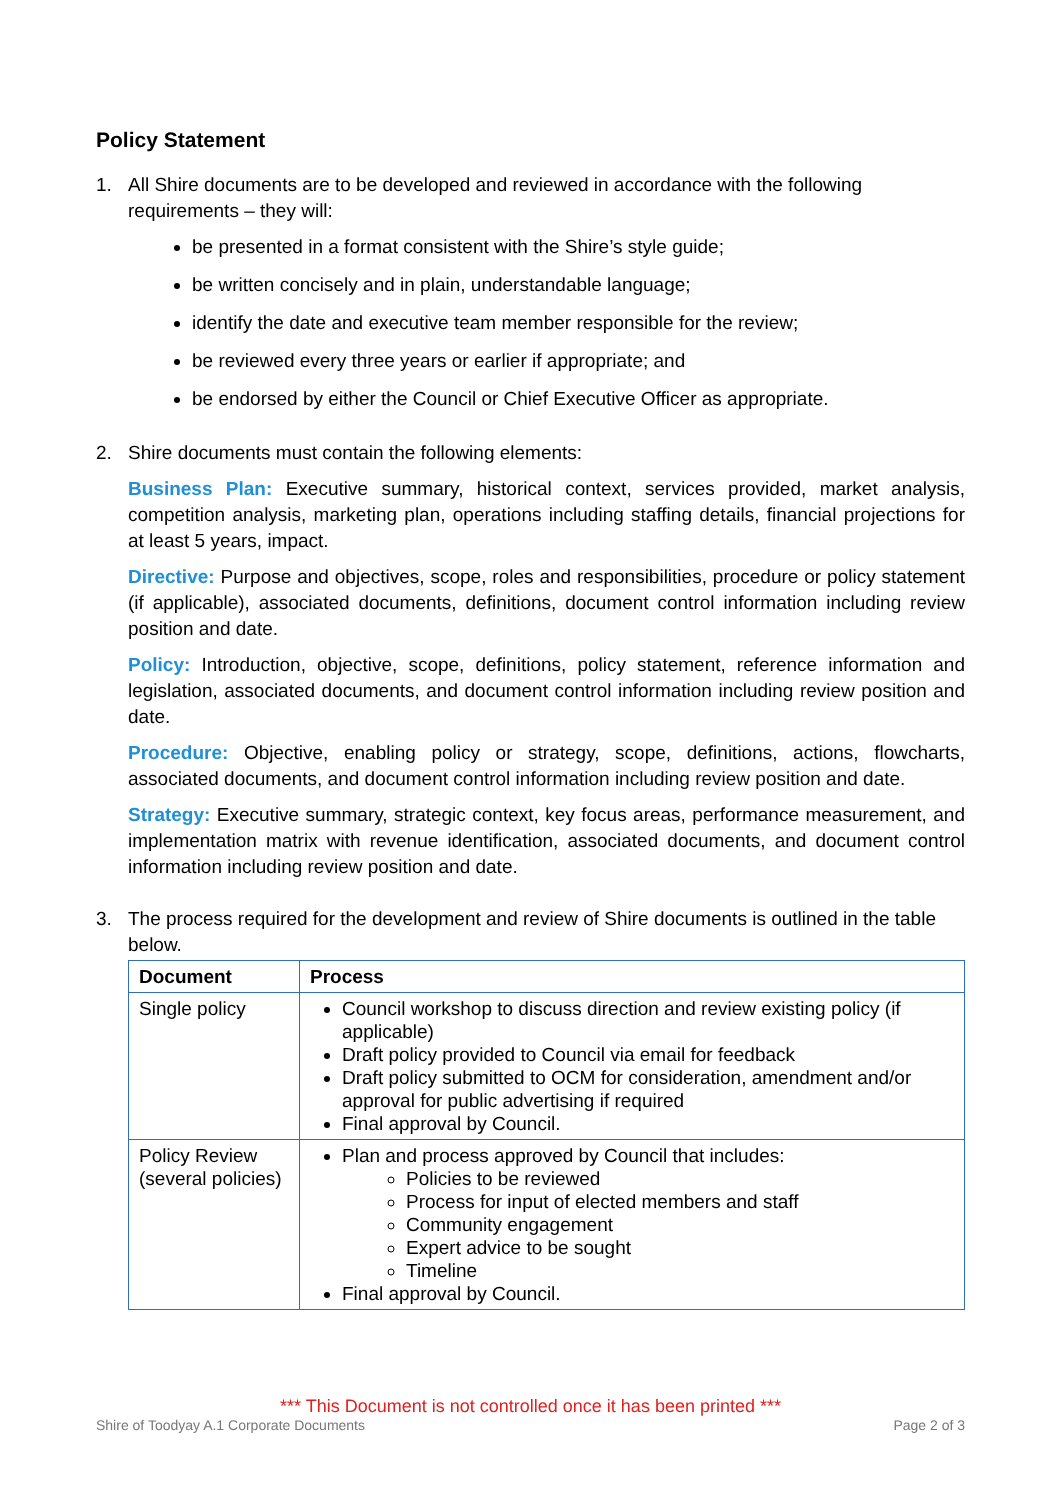Policy Statement
1. All Shire documents are to be developed and reviewed in accordance with the following requirements – they will:
be presented in a format consistent with the Shire’s style guide;
be written concisely and in plain, understandable language;
identify the date and executive team member responsible for the review;
be reviewed every three years or earlier if appropriate; and
be endorsed by either the Council or Chief Executive Officer as appropriate.
2. Shire documents must contain the following elements:
Business Plan: Executive summary, historical context, services provided, market analysis, competition analysis, marketing plan, operations including staffing details, financial projections for at least 5 years, impact.
Directive: Purpose and objectives, scope, roles and responsibilities, procedure or policy statement (if applicable), associated documents, definitions, document control information including review position and date.
Policy: Introduction, objective, scope, definitions, policy statement, reference information and legislation, associated documents, and document control information including review position and date.
Procedure: Objective, enabling policy or strategy, scope, definitions, actions, flowcharts, associated documents, and document control information including review position and date.
Strategy: Executive summary, strategic context, key focus areas, performance measurement, and implementation matrix with revenue identification, associated documents, and document control information including review position and date.
3. The process required for the development and review of Shire documents is outlined in the table below.
| Document | Process |
| --- | --- |
| Single policy | Council workshop to discuss direction and review existing policy (if applicable) Draft policy provided to Council via email for feedback Draft policy submitted to OCM for consideration, amendment and/or approval for public advertising if required Final approval by Council. |
| Policy Review (several policies) | Plan and process approved by Council that includes: Policies to be reviewed Process for input of elected members and staff Community engagement Expert advice to be sought Timeline Final approval by Council. |
*** This Document is not controlled once it has been printed ***
Shire of Toodyay A.1 Corporate Documents Page 2 of 3